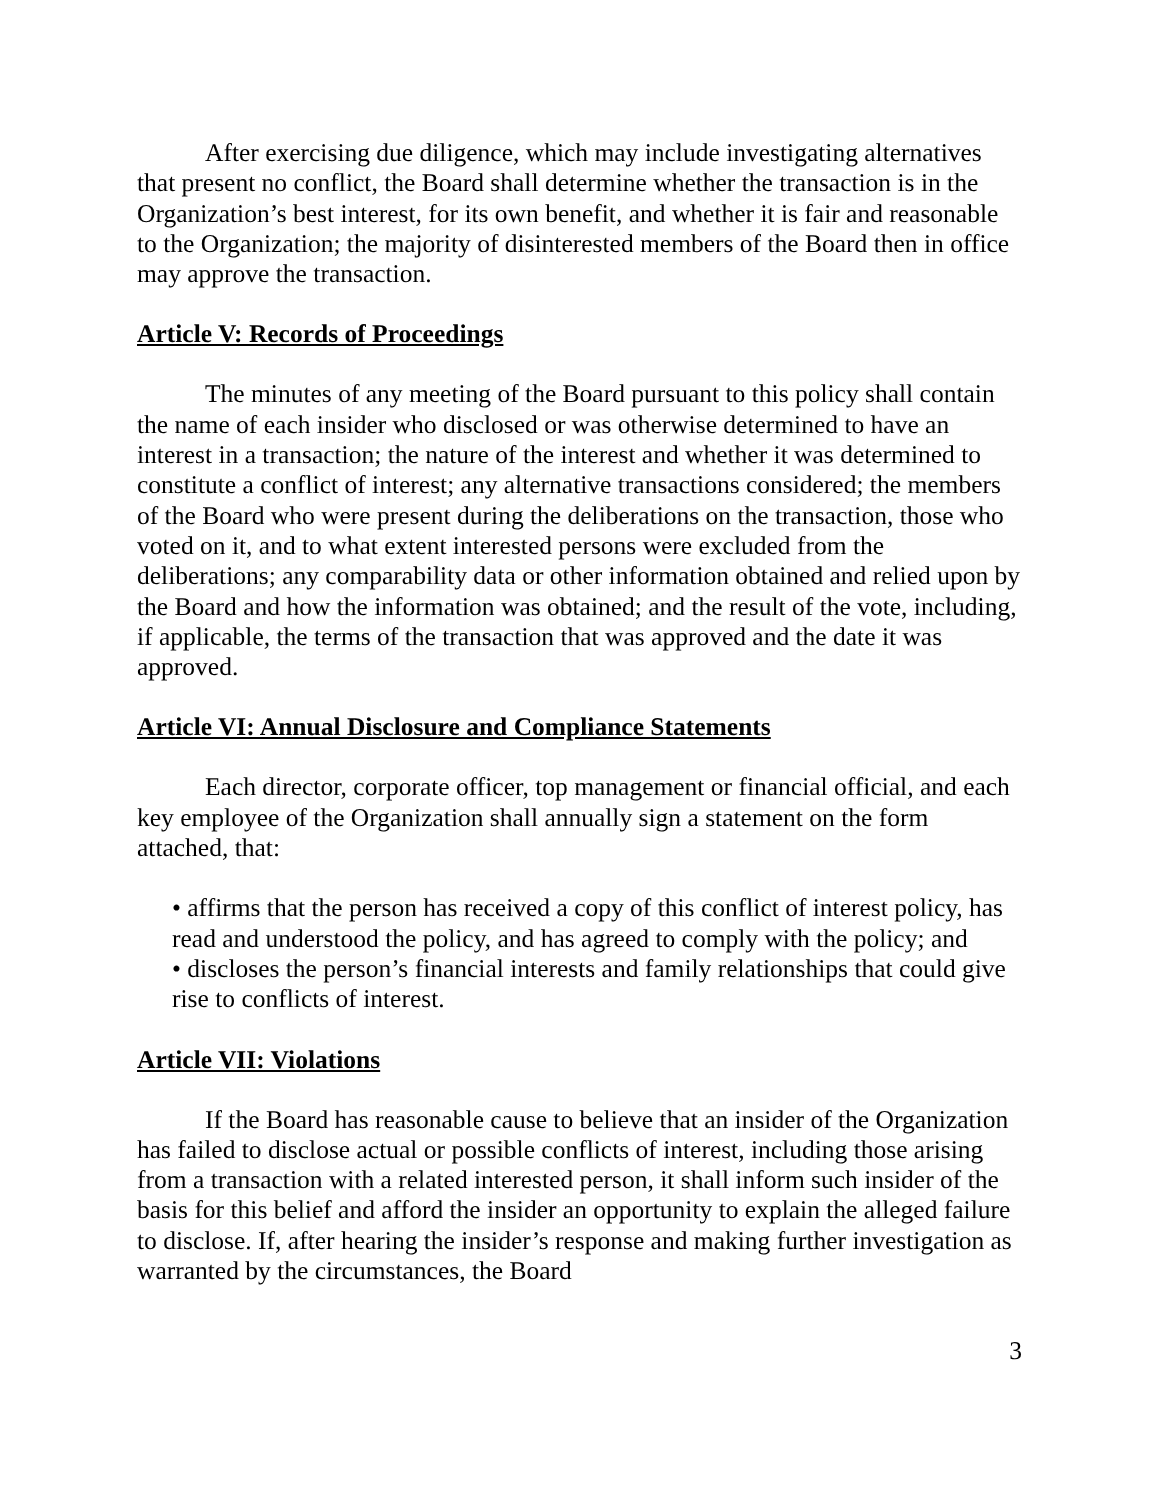After exercising due diligence, which may include investigating alternatives that present no conflict, the Board shall determine whether the transaction is in the Organization’s best interest, for its own benefit, and whether it is fair and reasonable to the Organization; the majority of disinterested members of the Board then in office may approve the transaction.
Article V: Records of Proceedings
The minutes of any meeting of the Board pursuant to this policy shall contain the name of each insider who disclosed or was otherwise determined to have an interest in a transaction; the nature of the interest and whether it was determined to constitute a conflict of interest; any alternative transactions considered; the members of the Board who were present during the deliberations on the transaction, those who voted on it, and to what extent interested persons were excluded from the deliberations; any comparability data or other information obtained and relied upon by the Board and how the information was obtained; and the result of the vote, including, if applicable, the terms of the transaction that was approved and the date it was approved.
Article VI: Annual Disclosure and Compliance Statements
Each director, corporate officer, top management or financial official, and each key employee of the Organization shall annually sign a statement on the form attached, that:
• affirms that the person has received a copy of this conflict of interest policy, has read and understood the policy, and has agreed to comply with the policy; and
• discloses the person’s financial interests and family relationships that could give rise to conflicts of interest.
Article VII: Violations
If the Board has reasonable cause to believe that an insider of the Organization has failed to disclose actual or possible conflicts of interest, including those arising from a transaction with a related interested person, it shall inform such insider of the basis for this belief and afford the insider an opportunity to explain the alleged failure to disclose. If, after hearing the insider’s response and making further investigation as warranted by the circumstances, the Board
3